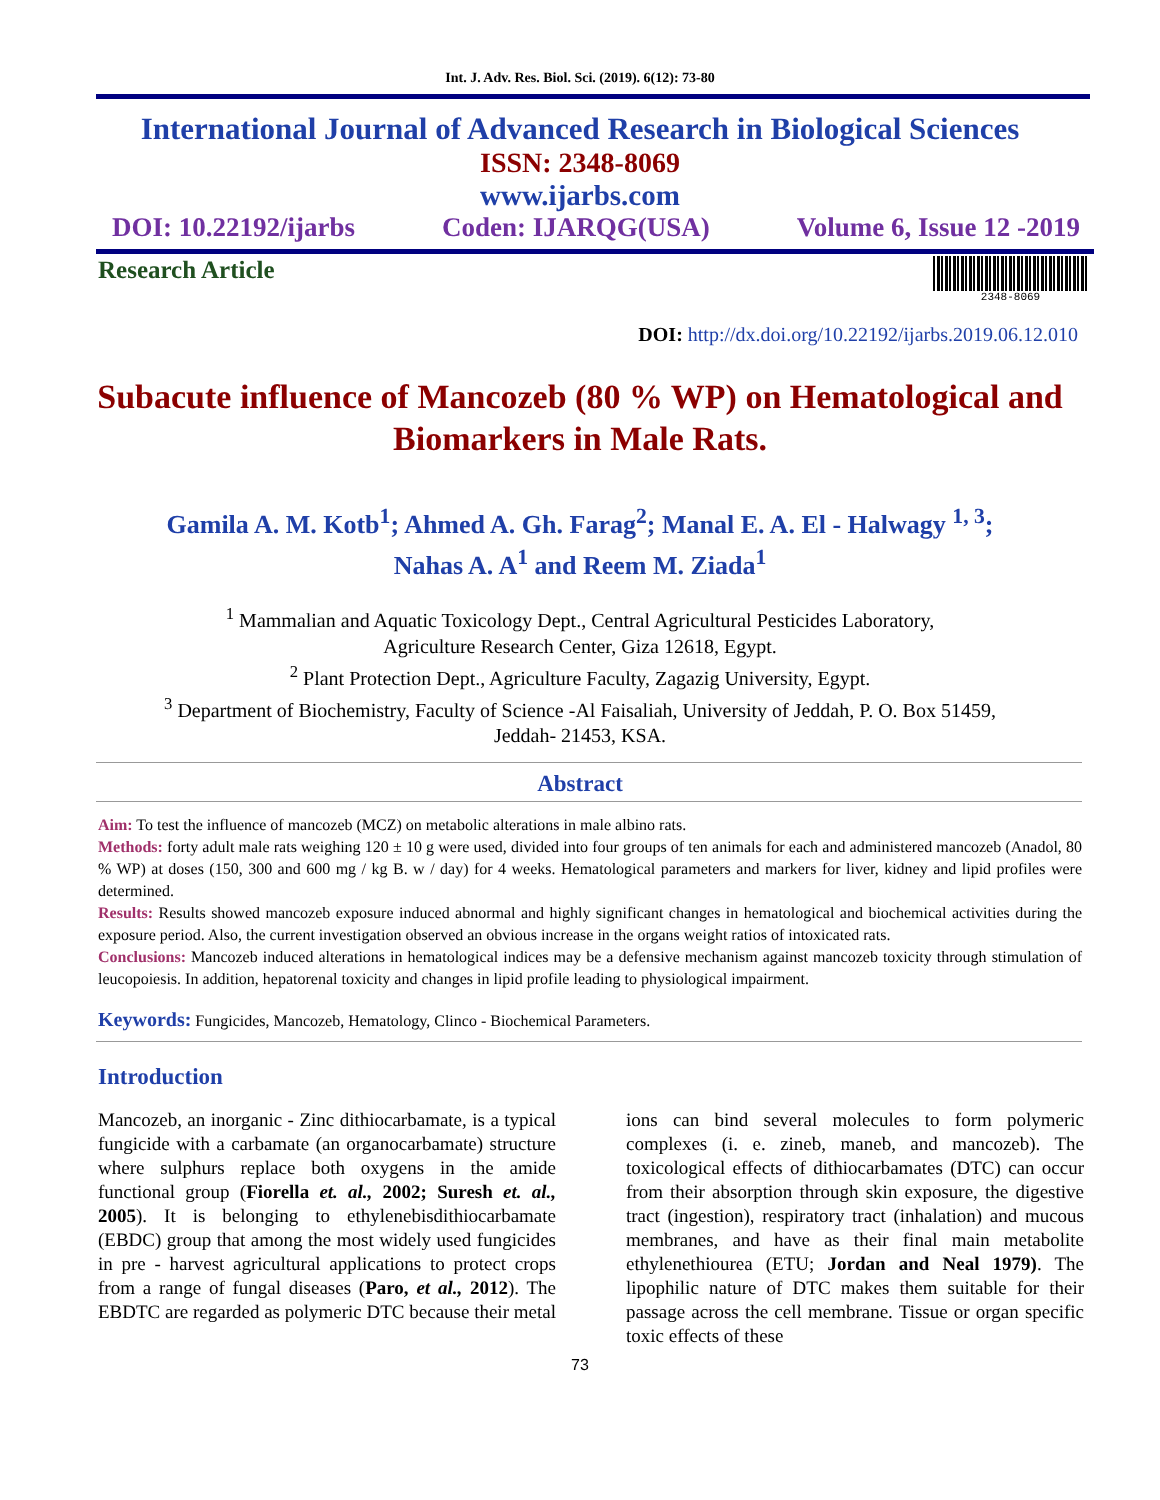Int. J. Adv. Res. Biol. Sci. (2019). 6(12): 73-80
International Journal of Advanced Research in Biological Sciences
ISSN: 2348-8069
www.ijarbs.com
DOI: 10.22192/ijarbs Coden: IJARQG(USA) Volume 6, Issue 12 -2019
Research Article
2348-8069
DOI: http://dx.doi.org/10.22192/ijarbs.2019.06.12.010
Subacute influence of Mancozeb (80 % WP) on Hematological and Biomarkers in Male Rats.
Gamila A. M. Kotb<sup>1</sup>; Ahmed A. Gh. Farag<sup>2</sup>; Manal E. A. El - Halwagy <sup>1, 3</sup>;
Nahas A. A<sup>1</sup> and Reem M. Ziada<sup>1</sup>
<sup>1</sup> Mammalian and Aquatic Toxicology Dept., Central Agricultural Pesticides Laboratory,
Agriculture Research Center, Giza 12618, Egypt.
<sup>2</sup> Plant Protection Dept., Agriculture Faculty, Zagazig University, Egypt.
<sup>3</sup> Department of Biochemistry, Faculty of Science -Al Faisaliah, University of Jeddah, P. O. Box 51459,
Jeddah- 21453, KSA.
Abstract
Aim: To test the influence of mancozeb (MCZ) on metabolic alterations in male albino rats.
Methods: forty adult male rats weighing 120 ± 10 g were used, divided into four groups of ten animals for each and administered mancozeb (Anadol, 80 % WP) at doses (150, 300 and 600 mg / kg B. w / day) for 4 weeks. Hematological parameters and markers for liver, kidney and lipid profiles were determined.
Results: Results showed mancozeb exposure induced abnormal and highly significant changes in hematological and biochemical activities during the exposure period. Also, the current investigation observed an obvious increase in the organs weight ratios of intoxicated rats.
Conclusions: Mancozeb induced alterations in hematological indices may be a defensive mechanism against mancozeb toxicity through stimulation of leucopoiesis. In addition, hepatorenal toxicity and changes in lipid profile leading to physiological impairment.
Keywords: Fungicides, Mancozeb, Hematology, Clinco - Biochemical Parameters.
Introduction
Mancozeb, an inorganic - Zinc dithiocarbamate, is a typical fungicide with a carbamate (an organocarbamate) structure where sulphurs replace both oxygens in the amide functional group (Fiorella et. al., 2002; Suresh et. al., 2005). It is belonging to ethylenebisdithiocarbamate (EBDC) group that among the most widely used fungicides in pre - harvest agricultural applications to protect crops from a range of fungal diseases (Paro, et al., 2012). The EBDTC are regarded as polymeric DTC because their metal
ions can bind several molecules to form polymeric complexes (i. e. zineb, maneb, and mancozeb). The toxicological effects of dithiocarbamates (DTC) can occur from their absorption through skin exposure, the digestive tract (ingestion), respiratory tract (inhalation) and mucous membranes, and have as their final main metabolite ethylenethiourea (ETU; Jordan and Neal 1979). The lipophilic nature of DTC makes them suitable for their passage across the cell membrane. Tissue or organ specific toxic effects of these
73